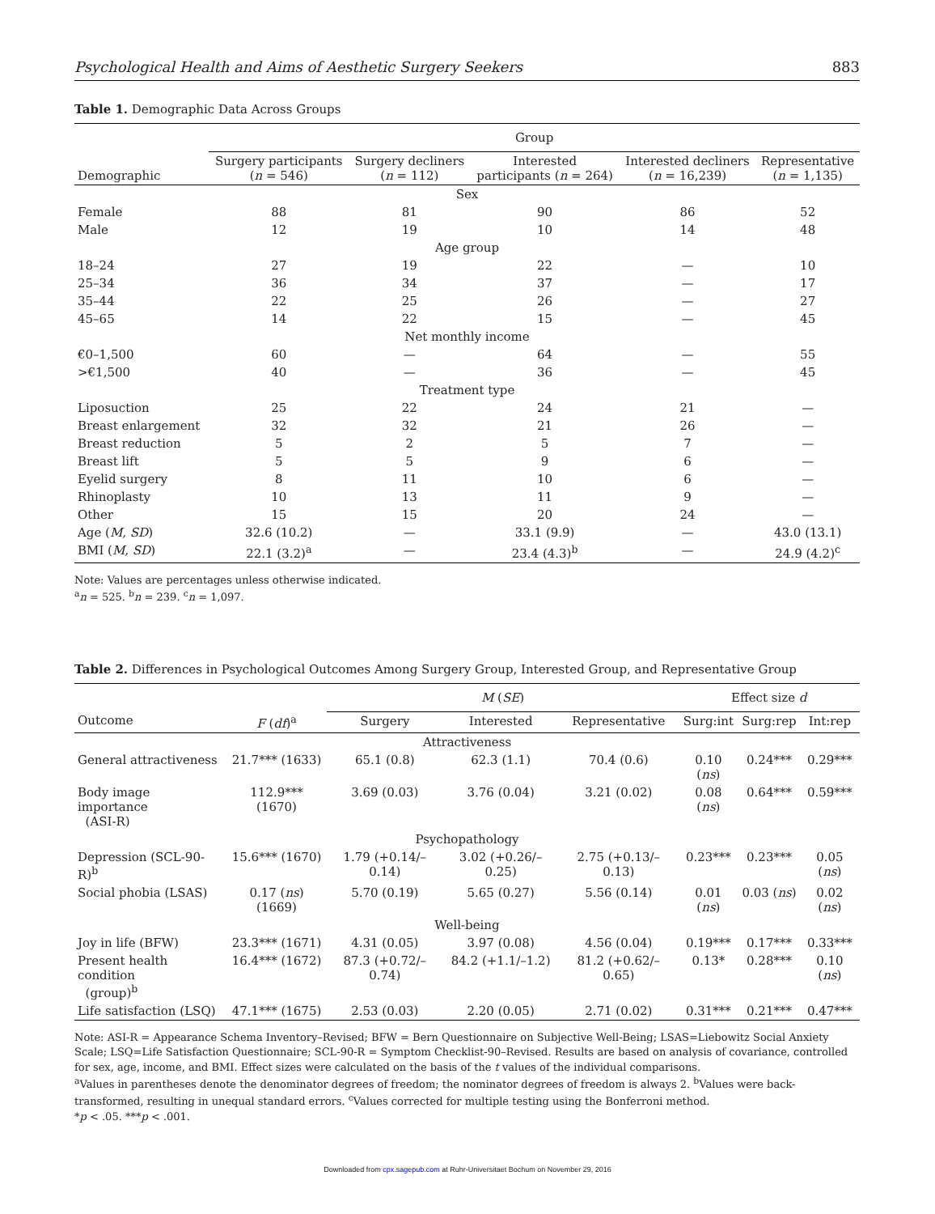Psychological Health and Aims of Aesthetic Surgery Seekers 883
Table 1. Demographic Data Across Groups
| | Group | | | | |
| --- | --- | --- | --- | --- | --- |
| Demographic | Surgery participants ( n = 546) | Surgery decliners ( n = 112) | Interested participants ( n = 264) | Interested decliners ( n = 16,239) | Representative ( n = 1,135) |
| Sex | | | | | |
| Female | 88 | 81 | 90 | 86 | 52 |
| Male | 12 | 19 | 10 | 14 | 48 |
| Age group | | | | | |
| 18–24 | 27 | 19 | 22 | — | 10 |
| 25–34 | 36 | 34 | 37 | — | 17 |
| 35–44 | 22 | 25 | 26 | — | 27 |
| 45–65 | 14 | 22 | 15 | — | 45 |
| Net monthly income | | | | | |
| €0–1,500 | 60 | — | 64 | — | 55 |
| >€1,500 | 40 | — | 36 | — | 45 |
| Treatment type | | | | | |
| Liposuction | 25 | 22 | 24 | 21 | — |
| Breast enlargement | 32 | 32 | 21 | 26 | — |
| Breast reduction | 5 | 2 | 5 | 7 | — |
| Breast lift | 5 | 5 | 9 | 6 | — |
| Eyelid surgery | 8 | 11 | 10 | 6 | — |
| Rhinoplasty | 10 | 13 | 11 | 9 | — |
| Other | 15 | 15 | 20 | 24 | — |
| Age ( M, SD ) | 32.6 (10.2) | — | 33.1 (9.9) | — | 43.0 (13.1) |
| BMI ( M, SD ) | 22.1 (3.2)<sup>a</sup> | — | 23.4 (4.3)<sup>b</sup> | — | 24.9 (4.2)<sup>c</sup> |
Note: Values are percentages unless otherwise indicated.
<sup>a</sup> n = 525. <sup>b</sup>n = 239. <sup>c</sup>n = 1,097.
Table 2. Differences in Psychological Outcomes Among Surgery Group, Interested Group, and Representative Group
| | | M ( SE ) | | | Effect size d | | |
| --- | --- | --- | --- | --- | --- | --- | --- |
| Outcome | F ( df )<sup>a</sup> | Surgery | Interested | Representative | Surg:int | Surg:rep | Int:rep |
| Attractiveness | | | | | | | |
| General attractiveness | 21.7*** (1633) | 65.1 (0.8) | 62.3 (1.1) | 70.4 (0.6) | 0.10 ( ns ) | 0.24*** | 0.29*** |
| Body image importance (ASI-R) | 112.9*** (1670) | 3.69 (0.03) | 3.76 (0.04) | 3.21 (0.02) | 0.08 ( ns ) | 0.64*** | 0.59*** |
| Psychopathology | | | | | | | |
| Depression (SCL-90-R)<sup>b</sup> | 15.6*** (1670) | 1.79 (+0.14/–0.14) | 3.02 (+0.26/–0.25) | 2.75 (+0.13/–0.13) | 0.23*** | 0.23*** | 0.05 ( ns ) |
| Social phobia (LSAS) | 0.17 ( ns ) (1669) | 5.70 (0.19) | 5.65 (0.27) | 5.56 (0.14) | 0.01 ( ns ) | 0.03 ( ns ) | 0.02 ( ns ) |
| Well-being | | | | | | | |
| Joy in life (BFW) | 23.3*** (1671) | 4.31 (0.05) | 3.97 (0.08) | 4.56 (0.04) | 0.19*** | 0.17*** | 0.33*** |
| Present health condition (group)<sup>b</sup> | 16.4*** (1672) | 87.3 (+0.72/–0.74) | 84.2 (+1.1/–1.2) | 81.2 (+0.62/–0.65) | 0.13* | 0.28*** | 0.10 ( ns ) |
| Life satisfaction (LSQ) | 47.1*** (1675) | 2.53 (0.03) | 2.20 (0.05) | 2.71 (0.02) | 0.31*** | 0.21*** | 0.47*** |
Note: ASI-R = Appearance Schema Inventory–Revised; BFW = Bern Questionnaire on Subjective Well-Being; LSAS=Liebowitz Social Anxiety Scale; LSQ=Life Satisfaction Questionnaire; SCL-90-R = Symptom Checklist-90–Revised. Results are based on analysis of covariance, controlled for sex, age, income, and BMI. Effect sizes were calculated on the basis of the t values of the individual comparisons.
<sup>a</sup> Values in parentheses denote the denominator degrees of freedom; the nominator degrees of freedom is always 2. <sup>b</sup>Values were back-transformed, resulting in unequal standard errors. <sup>c</sup>Values corrected for multiple testing using the Bonferroni method.
*p < .05. ***p < .001.
Downloaded from cpx.sagepub.com at Ruhr-Universitaet Bochum on November 29, 2016